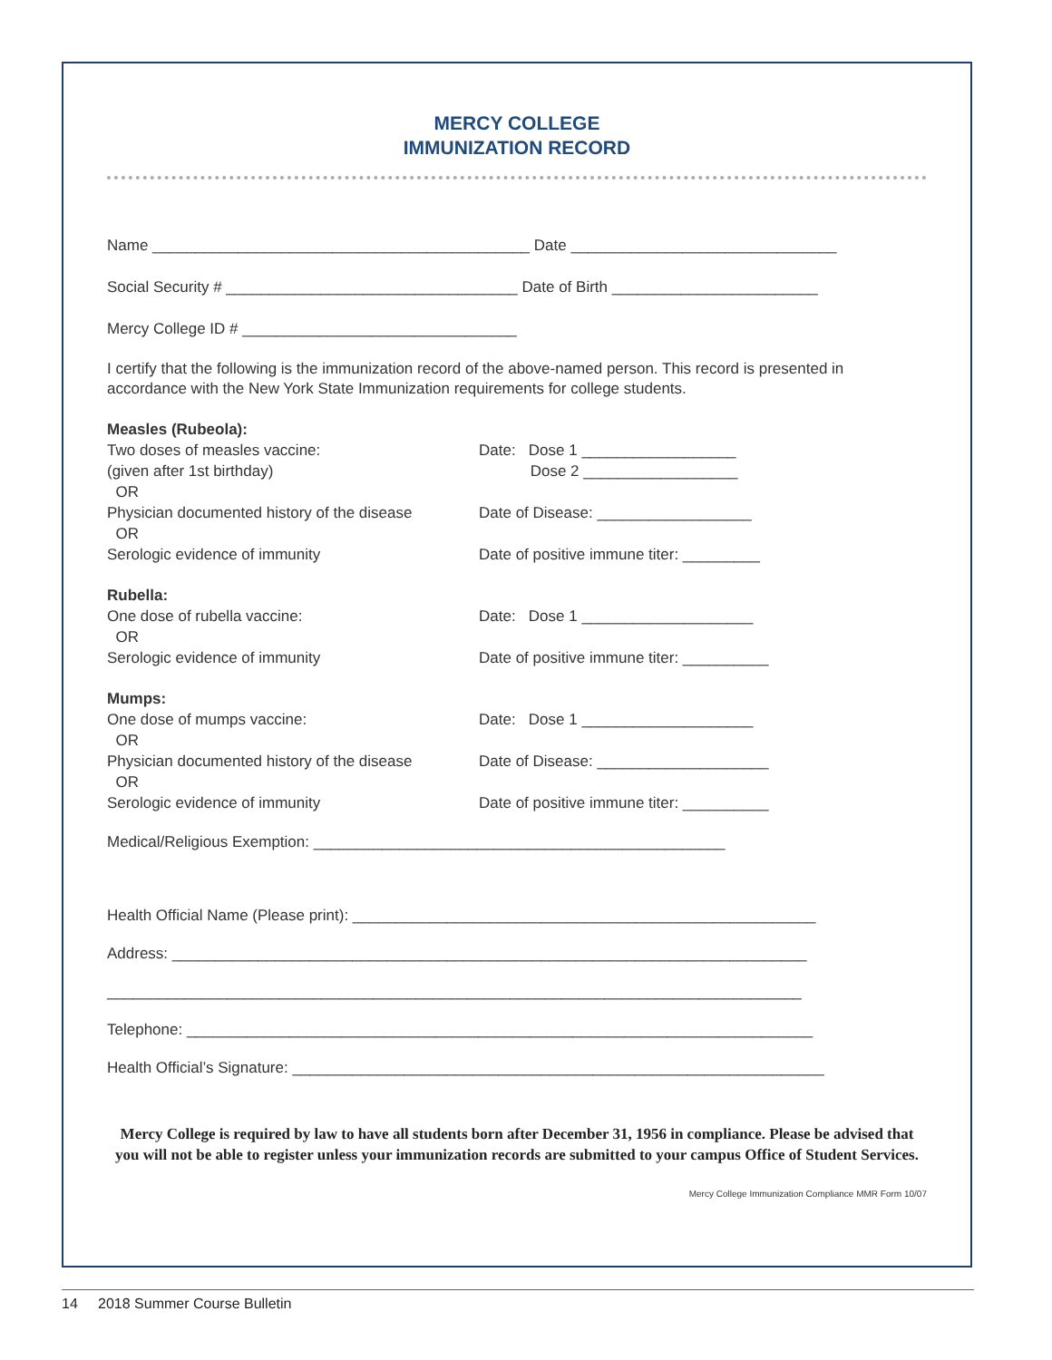MERCY COLLEGE
IMMUNIZATION RECORD
Name ____________________________________________ Date _______________________________
Social Security # __________________________________ Date of Birth ________________________
Mercy College ID # ________________________________
I certify that the following is the immunization record of the above-named person. This record is presented in accordance with the New York State Immunization requirements for college students.
Measles (Rubeola):
Two doses of measles vaccine: Date: Dose 1 __________________
(given after 1st birthday) Dose 2 __________________
OR
Physician documented history of the disease
Date of Disease: __________________
OR
Serologic evidence of immunity Date of positive immune titer: _________
Rubella:
One dose of rubella vaccine: Date: Dose 1 ____________________
OR
Serologic evidence of immunity Date of positive immune titer: __________
Mumps:
One dose of mumps vaccine: Date: Dose 1 ____________________
OR
Physician documented history of the disease
Date of Disease: ____________________
OR
Serologic evidence of immunity Date of positive immune titer: __________
Medical/Religious Exemption: ________________________________________________
Health Official Name (Please print): ______________________________________________________
Address: __________________________________________________________________________
_________________________________________________________________________________
Telephone: _________________________________________________________________________
Health Official’s Signature: ______________________________________________________________
Mercy College is required by law to have all students born after December 31, 1956 in compliance. Please be advised that you will not be able to register unless your immunization records are submitted to your campus Office of Student Services.
Mercy College Immunization Compliance MMR Form 10/07
14 2018 Summer Course Bulletin